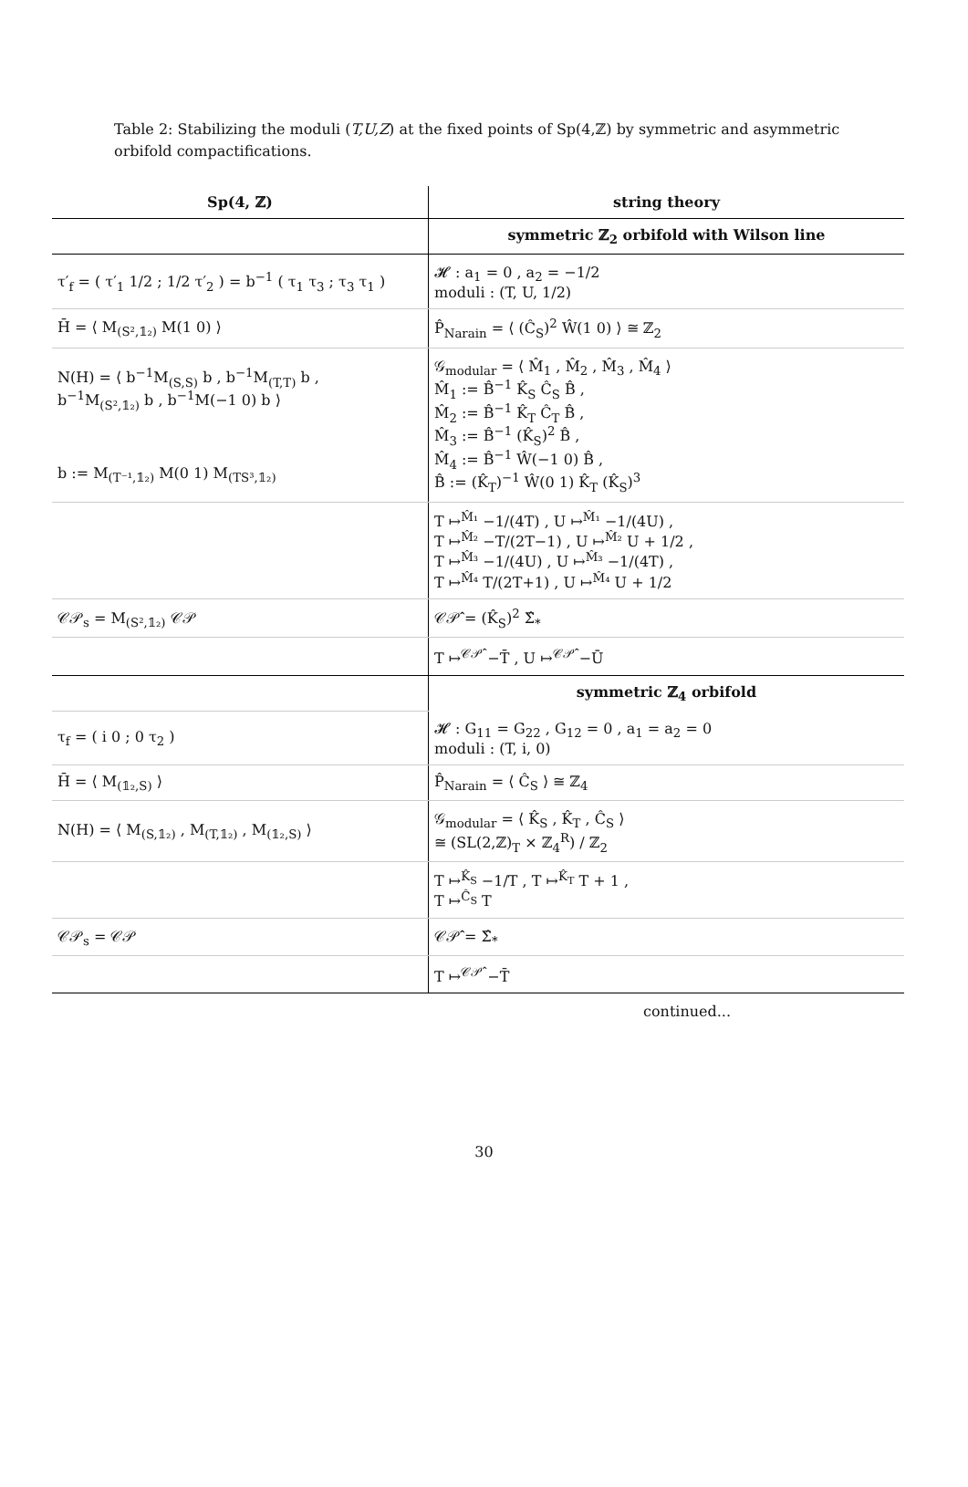Table 2: Stabilizing the moduli (T,U,Z) at the fixed points of Sp(4,ℤ) by symmetric and asymmetric orbifold compactifications.
| Sp(4, ℤ) | string theory |
| --- | --- |
| | symmetric ℤ<sub>2</sub> orbifold with Wilson line |
| τ′<sub>f</sub> = ( τ′<sub>1</sub> 1/2 ; 1/2 τ′<sub>2</sub> ) = b<sup>−1</sup> ( τ<sub>1</sub> τ<sub>3</sub> ; τ<sub>3</sub> τ<sub>1</sub> ) | 𝓗 : a<sub>1</sub> = 0 , a<sub>2</sub> = −1/2 moduli : (T, U, 1/2) |
| H̄ = ⟨ M<sub>(S²,𝟙₂)</sub> M(1 0) ⟩ | P̂<sub>Narain</sub> = ⟨ (Ĉ<sub>S</sub>)<sup>2</sup> Ŵ(1 0) ⟩ ≅ ℤ<sub>2</sub> |
| N(H) = ⟨ b<sup>−1</sup>M<sub>(S,S)</sub> b , b<sup>−1</sup>M<sub>(T,T)</sub> b , b<sup>−1</sup>M<sub>(S²,𝟙₂)</sub> b , b<sup>−1</sup>M(−1 0) b ⟩ b := M<sub>(T⁻¹,𝟙₂)</sub> M(0 1) M<sub>(TS³,𝟙₂)</sub> | 𝒢<sub>modular</sub> = ⟨ M̂<sub>1</sub> , M̂<sub>2</sub> , M̂<sub>3</sub> , M̂<sub>4</sub> ⟩ M̂<sub>1</sub> := B̂<sup>−1</sup> K̂<sub>S</sub> Ĉ<sub>S</sub> B̂ , M̂<sub>2</sub> := B̂<sup>−1</sup> K̂<sub>T</sub> Ĉ<sub>T</sub> B̂ , M̂<sub>3</sub> := B̂<sup>−1</sup> (K̂<sub>S</sub>)<sup>2</sup> B̂ , M̂<sub>4</sub> := B̂<sup>−1</sup> Ŵ(−1 0) B̂ , B̂ := (K̂<sub>T</sub>)<sup>−1</sup> Ŵ(0 1) K̂<sub>T</sub> (K̂<sub>S</sub>)<sup>3</sup> |
| | T ↦<sup>M̂₁</sup> −1/(4T) , U ↦<sup>M̂₁</sup> −1/(4U) , T ↦<sup>M̂₂</sup> −T/(2T−1) , U ↦<sup>M̂₂</sup> U + 1/2 , T ↦<sup>M̂₃</sup> −1/(4U) , U ↦<sup>M̂₃</sup> −1/(4T) , T ↦<sup>M̂₄</sup> T/(2T+1) , U ↦<sup>M̂₄</sup> U + 1/2 |
| 𝒞𝒫<sub>s</sub> = M<sub>(S²,𝟙₂)</sub> 𝒞𝒫 | 𝒞𝒫̂ = (K̂<sub>S</sub>)<sup>2</sup> Σ̂<sub>*</sub> |
| | T ↦<sup>𝒞𝒫̂</sup> −T̄ , U ↦<sup>𝒞𝒫̂</sup> −Ū |
| | symmetric ℤ<sub>4</sub> orbifold |
| τ<sub>f</sub> = ( i 0 ; 0 τ<sub>2</sub> ) | 𝓗 : G<sub>11</sub> = G<sub>22</sub> , G<sub>12</sub> = 0 , a<sub>1</sub> = a<sub>2</sub> = 0 moduli : (T, i, 0) |
| H̄ = ⟨ M<sub>(𝟙₂,S)</sub> ⟩ | P̂<sub>Narain</sub> = ⟨ Ĉ<sub>S</sub> ⟩ ≅ ℤ<sub>4</sub> |
| N(H) = ⟨ M<sub>(S,𝟙₂)</sub> , M<sub>(T,𝟙₂)</sub> , M<sub>(𝟙₂,S)</sub> ⟩ | 𝒢<sub>modular</sub> = ⟨ K̂<sub>S</sub> , K̂<sub>T</sub> , Ĉ<sub>S</sub> ⟩ ≅ (SL(2,ℤ)<sub>T</sub> × ℤ<sub>4</sub><sup>R</sup>) / ℤ<sub>2</sub> |
| | T ↦<sup>K̂<sub>S</sub></sup> −1/T , T ↦<sup>K̂<sub>T</sub></sup> T + 1 , T ↦<sup>Ĉ<sub>S</sub></sup> T |
| 𝒞𝒫<sub>s</sub> = 𝒞𝒫 | 𝒞𝒫̂ = Σ̂<sub>*</sub> |
| | T ↦<sup>𝒞𝒫̂</sup> −T̄ |
continued...
30